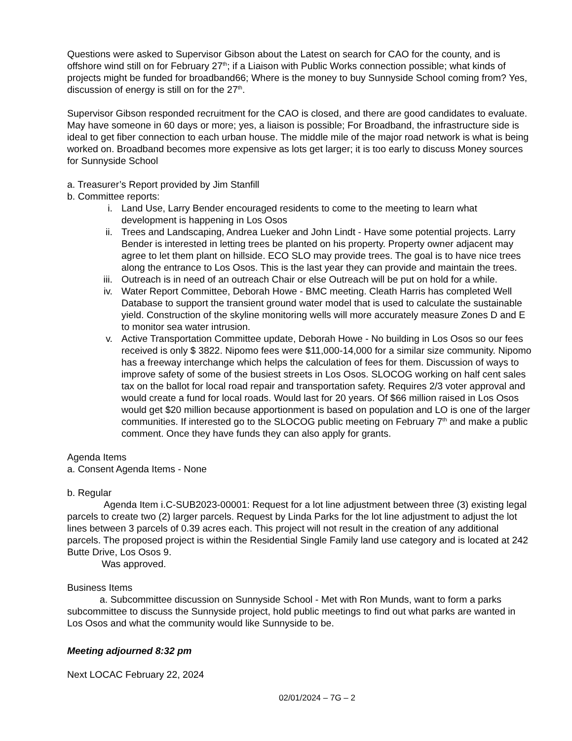Questions were asked to Supervisor Gibson about the Latest on search for CAO for the county, and is offshore wind still on for February 27<sup>th</sup>; if a Liaison with Public Works connection possible; what kinds of projects might be funded for broadband66; Where is the money to buy Sunnyside School coming from? Yes, discussion of energy is still on for the 27<sup>th</sup>.
Supervisor Gibson responded recruitment for the CAO is closed, and there are good candidates to evaluate. May have someone in 60 days or more; yes, a liaison is possible; For Broadband, the infrastructure side is ideal to get fiber connection to each urban house. The middle mile of the major road network is what is being worked on. Broadband becomes more expensive as lots get larger; it is too early to discuss Money sources for Sunnyside School
a. Treasurer’s Report provided by Jim Stanfill
b. Committee reports:
i. Land Use, Larry Bender encouraged residents to come to the meeting to learn what development is happening in Los Osos
ii. Trees and Landscaping, Andrea Lueker and John Lindt - Have some potential projects. Larry Bender is interested in letting trees be planted on his property. Property owner adjacent may agree to let them plant on hillside. ECO SLO may provide trees. The goal is to have nice trees along the entrance to Los Osos. This is the last year they can provide and maintain the trees.
iii. Outreach is in need of an outreach Chair or else Outreach will be put on hold for a while.
iv. Water Report Committee, Deborah Howe - BMC meeting. Cleath Harris has completed Well Database to support the transient ground water model that is used to calculate the sustainable yield. Construction of the skyline monitoring wells will more accurately measure Zones D and E to monitor sea water intrusion.
v. Active Transportation Committee update, Deborah Howe - No building in Los Osos so our fees received is only $ 3822. Nipomo fees were $11,000-14,000 for a similar size community. Nipomo has a freeway interchange which helps the calculation of fees for them. Discussion of ways to improve safety of some of the busiest streets in Los Osos. SLOCOG working on half cent sales tax on the ballot for local road repair and transportation safety. Requires 2/3 voter approval and would create a fund for local roads. Would last for 20 years. Of $66 million raised in Los Osos would get $20 million because apportionment is based on population and LO is one of the larger communities. If interested go to the SLOCOG public meeting on February 7<sup>th</sup> and make a public comment. Once they have funds they can also apply for grants.
Agenda Items
a. Consent Agenda Items - None
b. Regular
Agenda Item i.C-SUB2023-00001: Request for a lot line adjustment between three (3) existing legal parcels to create two (2) larger parcels. Request by Linda Parks for the lot line adjustment to adjust the lot lines between 3 parcels of 0.39 acres each. This project will not result in the creation of any additional parcels. The proposed project is within the Residential Single Family land use category and is located at 242 Butte Drive, Los Osos 9.
Was approved.
Business Items
a. Subcommittee discussion on Sunnyside School - Met with Ron Munds, want to form a parks subcommittee to discuss the Sunnyside project, hold public meetings to find out what parks are wanted in Los Osos and what the community would like Sunnyside to be.
Meeting adjourned 8:32 pm
Next LOCAC February 22, 2024
02/01/2024 – 7G – 2